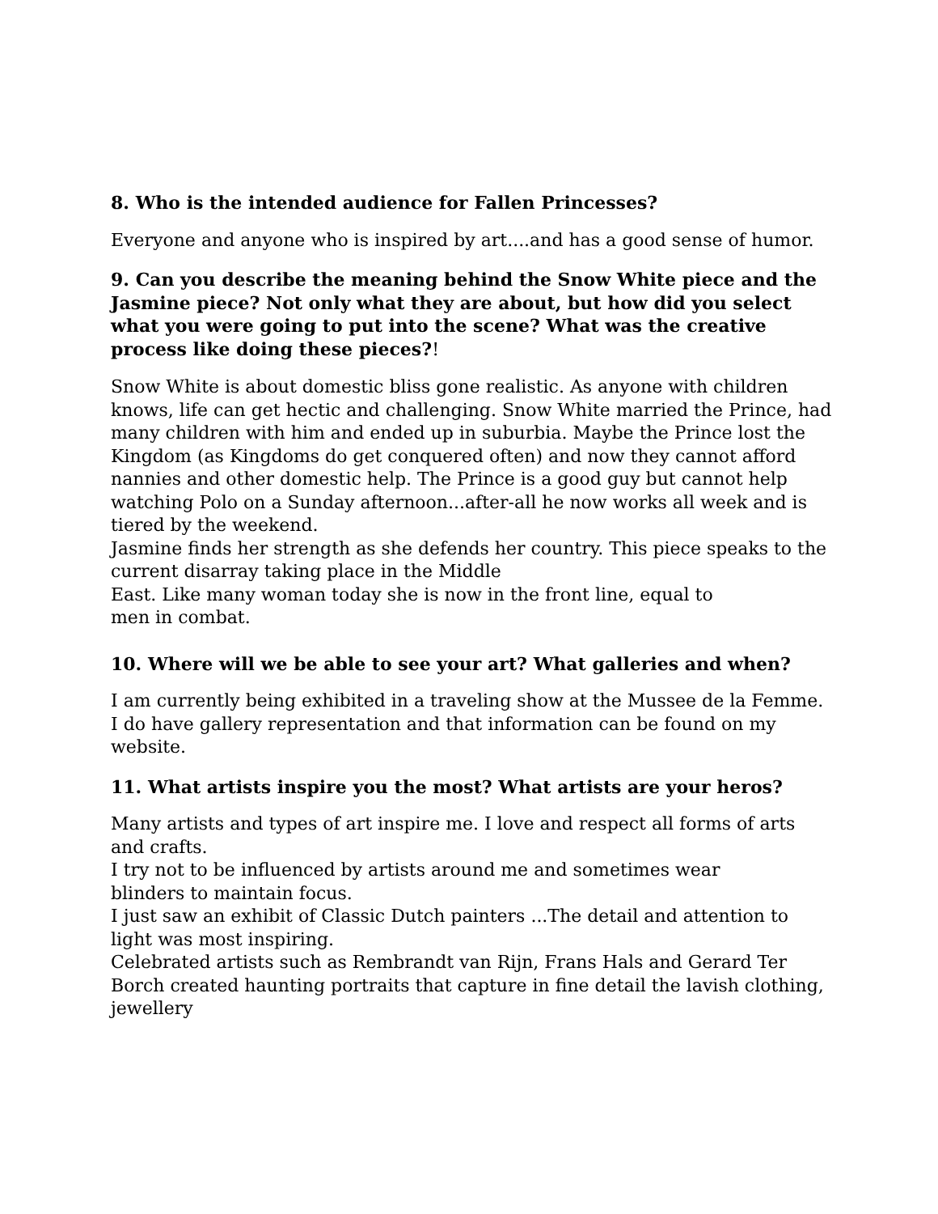8. Who is the intended audience for Fallen Princesses?
Everyone and anyone who is inspired by art....and has a good sense of humor.
9. Can you describe the meaning behind the Snow White piece and the Jasmine piece? Not only what they are about, but how did you select what you were going to put into the scene? What was the creative process like doing these pieces?!
Snow White is about domestic bliss gone realistic. As anyone with children knows, life can get hectic and challenging. Snow White married the Prince, had many children with him and ended up in suburbia. Maybe the Prince lost the Kingdom (as Kingdoms do get conquered often) and now they cannot afford nannies and other domestic help. The Prince is a good guy but cannot help watching Polo on a Sunday afternoon...after-all he now works all week and is tiered by the weekend.
Jasmine finds her strength as she defends her country. This piece speaks to the current disarray taking place in the Middle
East. Like many woman today she is now in the front line, equal to
men in combat.
10. Where will we be able to see your art? What galleries and when?
I am currently being exhibited in a traveling show at the Mussee de la Femme. I do have gallery representation and that information can be found on my website.
11. What artists inspire you the most? What artists are your heros?
Many artists and types of art inspire me. I love and respect all forms of arts and crafts.
I try not to be influenced by artists around me and sometimes wear
blinders to maintain focus.
I just saw an exhibit of Classic Dutch painters ...The detail and attention to light was most inspiring.
Celebrated artists such as Rembrandt van Rijn, Frans Hals and Gerard Ter Borch created haunting portraits that capture in fine detail the lavish clothing, jewellery